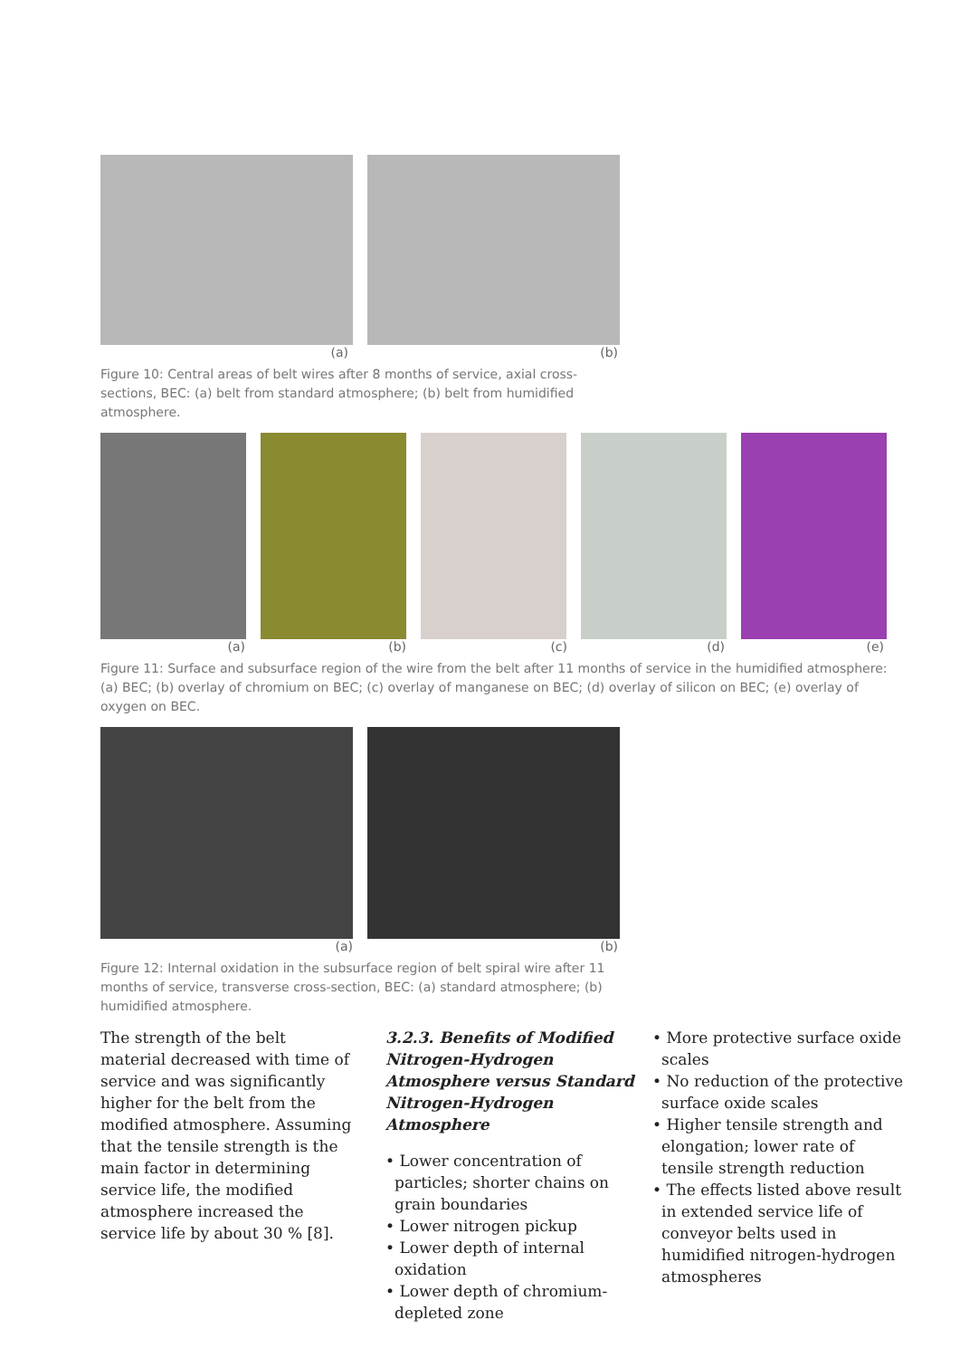(a) (b)
Figure 10: Central areas of belt wires after 8 months of service, axial cross-sections, BEC: (a) belt from standard atmosphere; (b) belt from humidified atmosphere.
(a) (b) (c) (d) (e)
Figure 11: Surface and subsurface region of the wire from the belt after 11 months of service in the humidified atmosphere: (a) BEC; (b) overlay of chromium on BEC; (c) overlay of manganese on BEC; (d) overlay of silicon on BEC; (e) overlay of oxygen on BEC.
(a) (b)
Figure 12: Internal oxidation in the subsurface region of belt spiral wire after 11 months of service, transverse cross-section, BEC: (a) standard atmosphere; (b) humidified atmosphere.
The strength of the belt material decreased with time of service and was significantly higher for the belt from the modified atmosphere. Assuming that the tensile strength is the main factor in determining service life, the modified atmosphere increased the service life by about 30 % [8].
3.2.3. Benefits of Modified Nitrogen-Hydrogen Atmosphere versus Standard Nitrogen-Hydrogen Atmosphere
• Lower concentration of particles; shorter chains on grain boundaries
• Lower nitrogen pickup
• Lower depth of internal oxidation
• Lower depth of chromium-depleted zone
• More protective surface oxide scales
• No reduction of the protective surface oxide scales
• Higher tensile strength and elongation; lower rate of tensile strength reduction
• The effects listed above result in extended service life of conveyor belts used in humidified nitrogen-hydrogen atmospheres